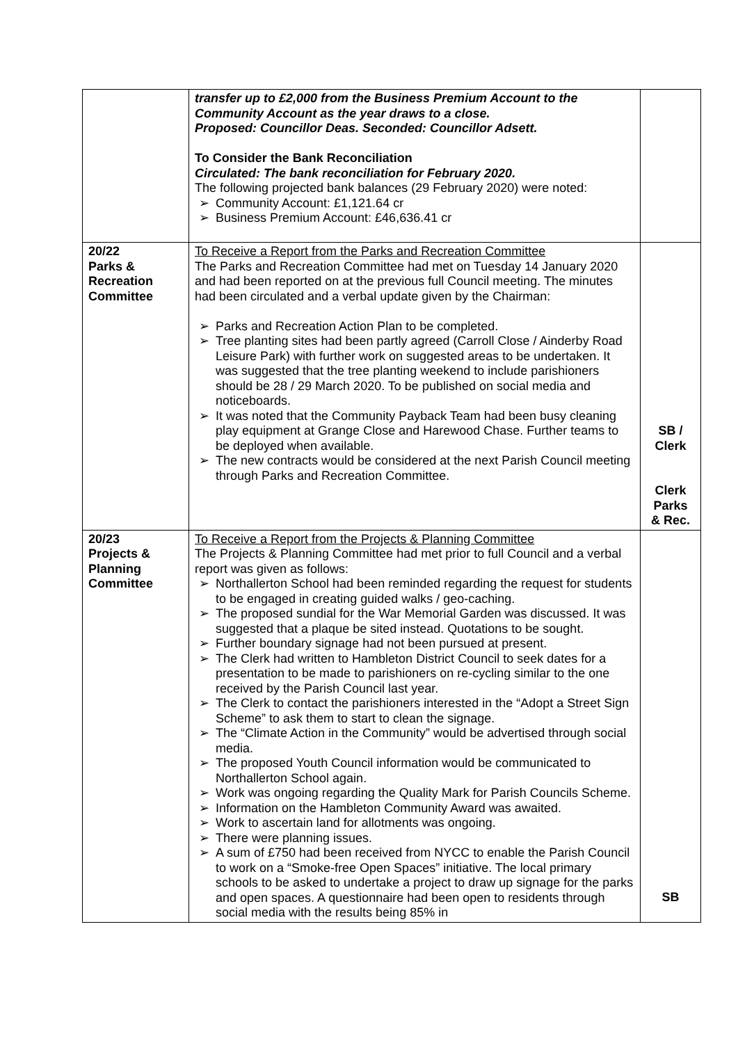| | transfer up to £2,000 from the Business Premium Account to the Community Account as the year draws to a close. Proposed: Councillor Deas. Seconded: Councillor Adsett. To Consider the Bank Reconciliation Circulated: The bank reconciliation for February 2020. The following projected bank balances (29 February 2020) were noted: ➢ Community Account: £1,121.64 cr ➢ Business Premium Account: £46,636.41 cr | |
| 20/22 Parks & Recreation Committee | To Receive a Report from the Parks and Recreation Committee The Parks and Recreation Committee had met on Tuesday 14 January 2020 and had been reported on at the previous full Council meeting. The minutes had been circulated and a verbal update given by the Chairman: ➢ Parks and Recreation Action Plan to be completed. ➢ Tree planting sites had been partly agreed (Carroll Close / Ainderby Road Leisure Park) with further work on suggested areas to be undertaken. It was suggested that the tree planting weekend to include parishioners should be 28 / 29 March 2020. To be published on social media and noticeboards. ➢ It was noted that the Community Payback Team had been busy cleaning play equipment at Grange Close and Harewood Chase. Further teams to be deployed when available. ➢ The new contracts would be considered at the next Parish Council meeting through Parks and Recreation Committee. | SB / Clerk Clerk Parks & Rec. |
| 20/23 Projects & Planning Committee | To Receive a Report from the Projects & Planning Committee The Projects & Planning Committee had met prior to full Council and a verbal report was given as follows: ➢ Northallerton School had been reminded regarding the request for students to be engaged in creating guided walks / geo-caching. ➢ The proposed sundial for the War Memorial Garden was discussed. It was suggested that a plaque be sited instead. Quotations to be sought. ➢ Further boundary signage had not been pursued at present. ➢ The Clerk had written to Hambleton District Council to seek dates for a presentation to be made to parishioners on re-cycling similar to the one received by the Parish Council last year. ➢ The Clerk to contact the parishioners interested in the “Adopt a Street Sign Scheme” to ask them to start to clean the signage. ➢ The “Climate Action in the Community” would be advertised through social media. ➢ The proposed Youth Council information would be communicated to Northallerton School again. ➢ Work was ongoing regarding the Quality Mark for Parish Councils Scheme. ➢ Information on the Hambleton Community Award was awaited. ➢ Work to ascertain land for allotments was ongoing. ➢ There were planning issues. ➢ A sum of £750 had been received from NYCC to enable the Parish Council to work on a “Smoke-free Open Spaces” initiative. The local primary schools to be asked to undertake a project to draw up signage for the parks and open spaces. A questionnaire had been open to residents through social media with the results being 85% in | SB |